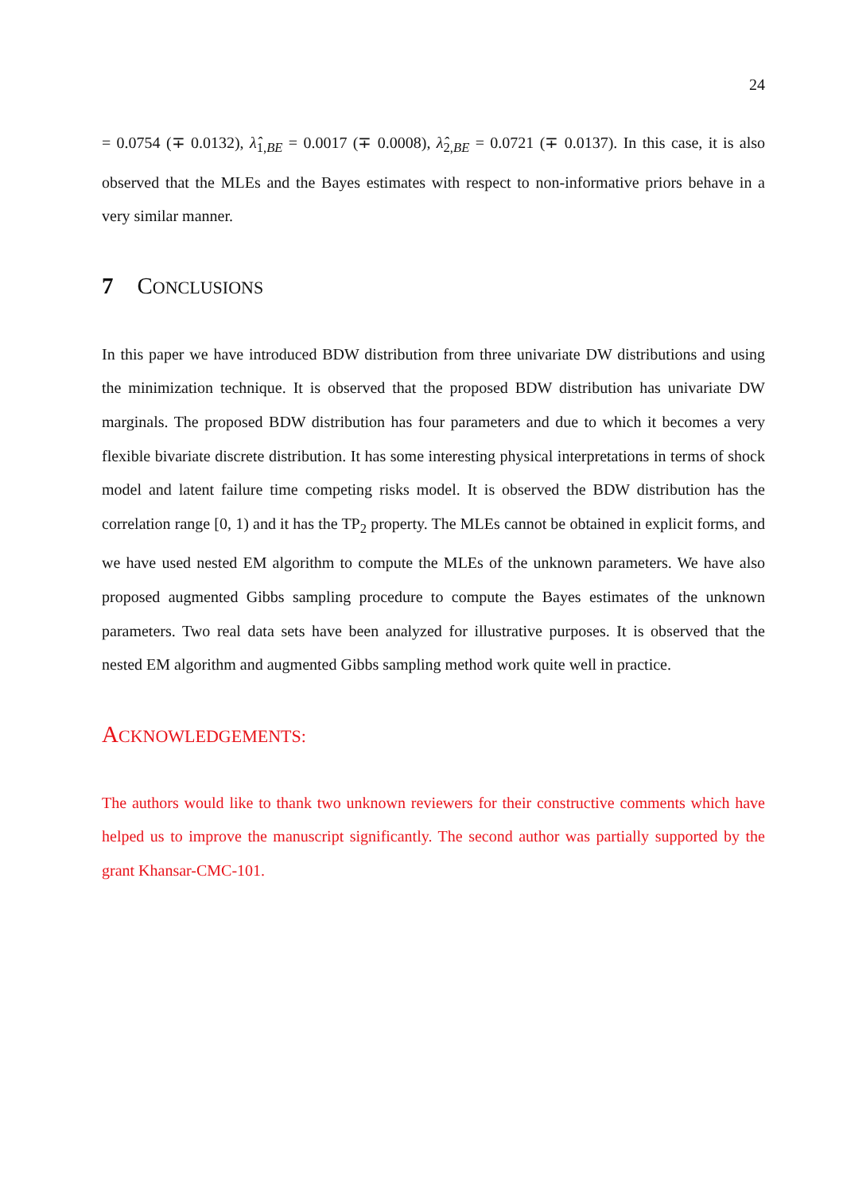24
= 0.0754 (∓ 0.0132), λ̂<sub>1,BE</sub> = 0.0017 (∓ 0.0008), λ̂<sub>2,BE</sub> = 0.0721 (∓ 0.0137). In this case, it is also observed that the MLEs and the Bayes estimates with respect to non-informative priors behave in a very similar manner.
7 CONCLUSIONS
In this paper we have introduced BDW distribution from three univariate DW distributions and using the minimization technique. It is observed that the proposed BDW distribution has univariate DW marginals. The proposed BDW distribution has four parameters and due to which it becomes a very flexible bivariate discrete distribution. It has some interesting physical interpretations in terms of shock model and latent failure time competing risks model. It is observed the BDW distribution has the correlation range [0, 1) and it has the TP<sub>2</sub> property. The MLEs cannot be obtained in explicit forms, and we have used nested EM algorithm to compute the MLEs of the unknown parameters. We have also proposed augmented Gibbs sampling procedure to compute the Bayes estimates of the unknown parameters. Two real data sets have been analyzed for illustrative purposes. It is observed that the nested EM algorithm and augmented Gibbs sampling method work quite well in practice.
ACKNOWLEDGEMENTS:
The authors would like to thank two unknown reviewers for their constructive comments which have helped us to improve the manuscript significantly. The second author was partially supported by the grant Khansar-CMC-101.